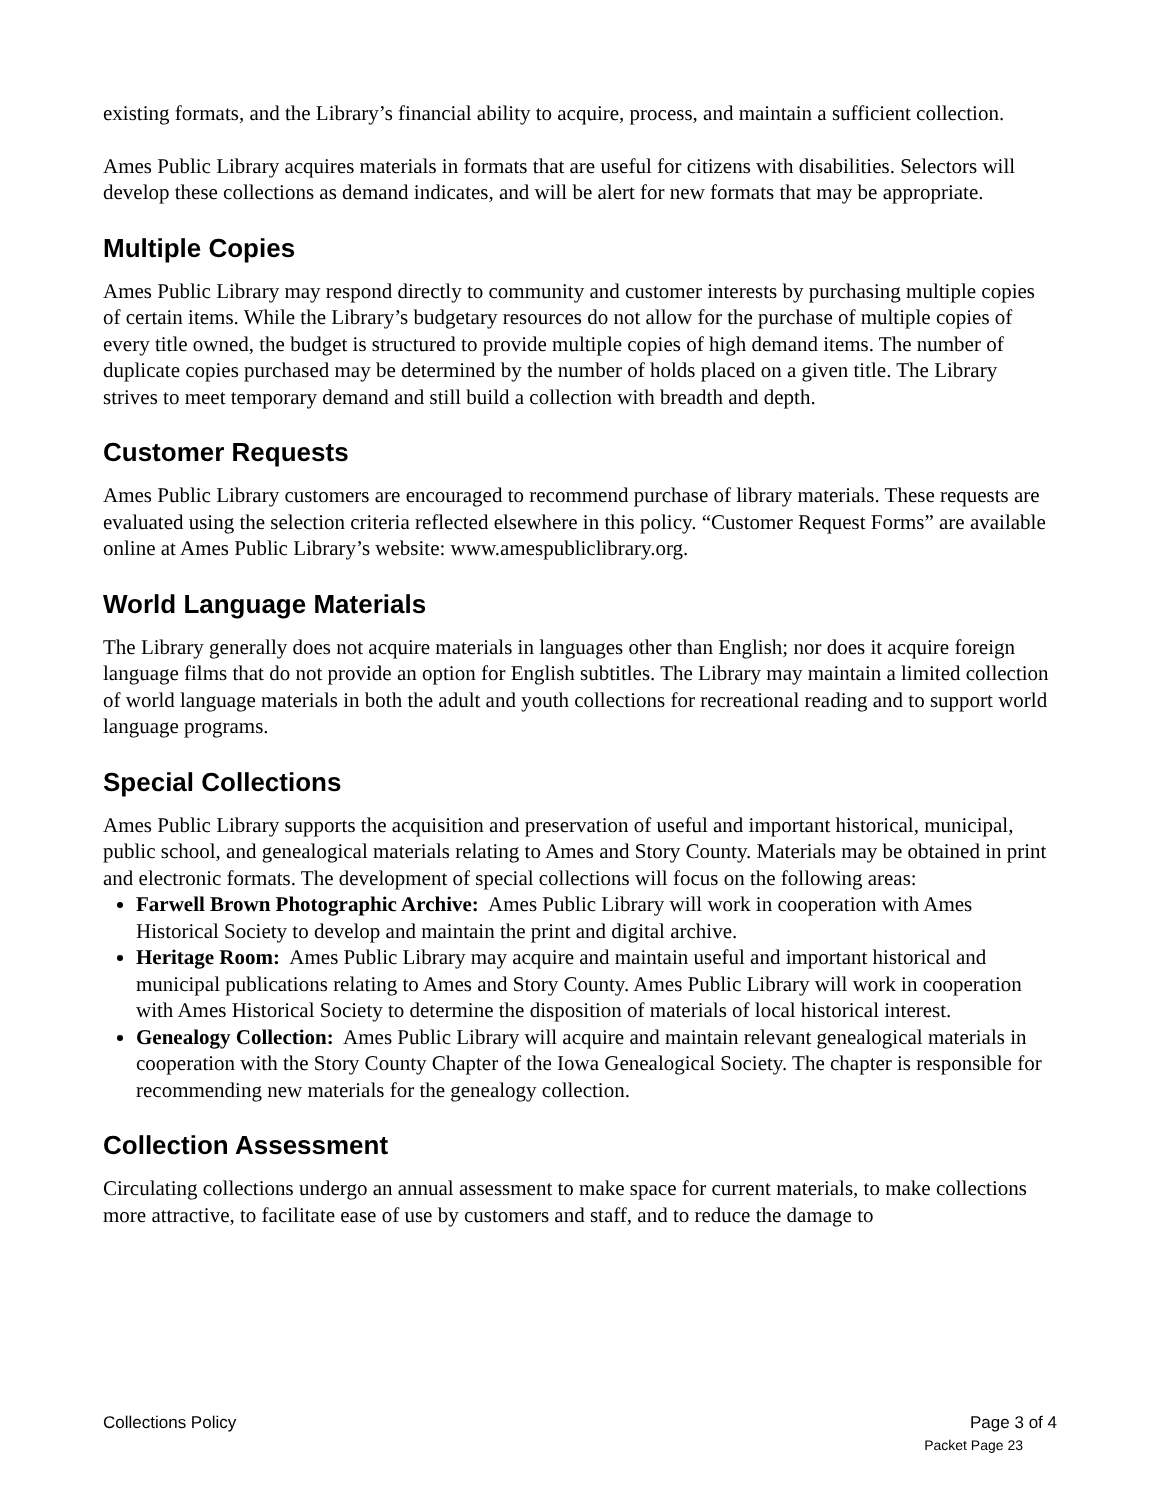existing formats, and the Library’s financial ability to acquire, process, and maintain a sufficient collection.
Ames Public Library acquires materials in formats that are useful for citizens with disabilities. Selectors will develop these collections as demand indicates, and will be alert for new formats that may be appropriate.
Multiple Copies
Ames Public Library may respond directly to community and customer interests by purchasing multiple copies of certain items. While the Library’s budgetary resources do not allow for the purchase of multiple copies of every title owned, the budget is structured to provide multiple copies of high demand items. The number of duplicate copies purchased may be determined by the number of holds placed on a given title. The Library strives to meet temporary demand and still build a collection with breadth and depth.
Customer Requests
Ames Public Library customers are encouraged to recommend purchase of library materials. These requests are evaluated using the selection criteria reflected elsewhere in this policy. “Customer Request Forms” are available online at Ames Public Library’s website: www.amespubliclibrary.org.
World Language Materials
The Library generally does not acquire materials in languages other than English; nor does it acquire foreign language films that do not provide an option for English subtitles. The Library may maintain a limited collection of world language materials in both the adult and youth collections for recreational reading and to support world language programs.
Special Collections
Ames Public Library supports the acquisition and preservation of useful and important historical, municipal, public school, and genealogical materials relating to Ames and Story County. Materials may be obtained in print and electronic formats. The development of special collections will focus on the following areas:
Farwell Brown Photographic Archive: Ames Public Library will work in cooperation with Ames Historical Society to develop and maintain the print and digital archive.
Heritage Room: Ames Public Library may acquire and maintain useful and important historical and municipal publications relating to Ames and Story County. Ames Public Library will work in cooperation with Ames Historical Society to determine the disposition of materials of local historical interest.
Genealogy Collection: Ames Public Library will acquire and maintain relevant genealogical materials in cooperation with the Story County Chapter of the Iowa Genealogical Society. The chapter is responsible for recommending new materials for the genealogy collection.
Collection Assessment
Circulating collections undergo an annual assessment to make space for current materials, to make collections more attractive, to facilitate ease of use by customers and staff, and to reduce the damage to
Collections Policy Page 3 of 4
Packet Page 23